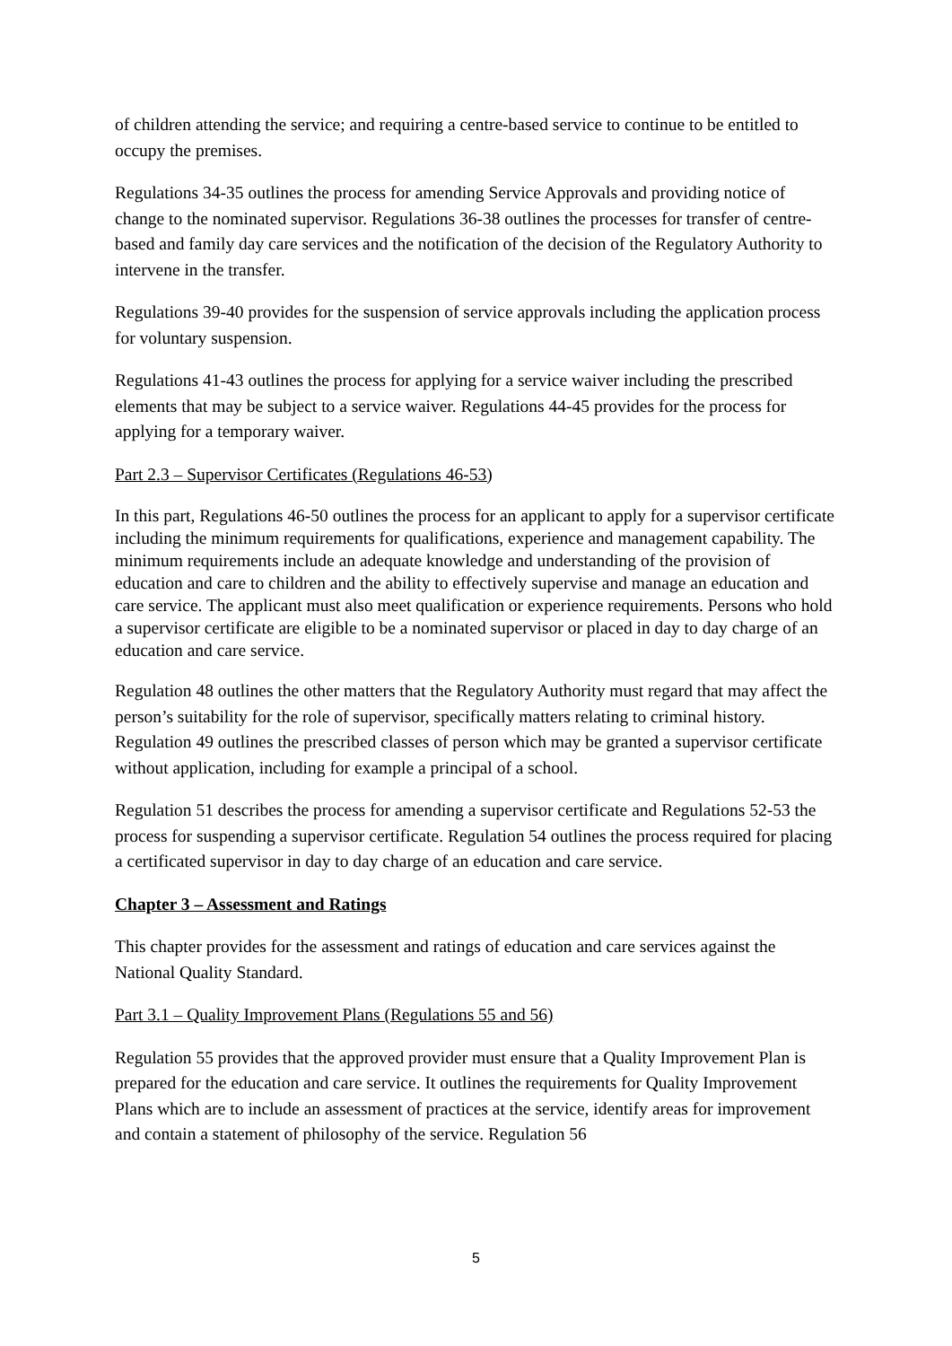of children attending the service; and requiring a centre-based service to continue to be entitled to occupy the premises.
Regulations 34-35 outlines the process for amending Service Approvals and providing notice of change to the nominated supervisor. Regulations 36-38 outlines the processes for transfer of centre-based and family day care services and the notification of the decision of the Regulatory Authority to intervene in the transfer.
Regulations 39-40 provides for the suspension of service approvals including the application process for voluntary suspension.
Regulations 41-43 outlines the process for applying for a service waiver including the prescribed elements that may be subject to a service waiver. Regulations 44-45 provides for the process for applying for a temporary waiver.
Part 2.3 – Supervisor Certificates (Regulations 46-53)
In this part, Regulations 46-50 outlines the process for an applicant to apply for a supervisor certificate including the minimum requirements for qualifications, experience and management capability. The minimum requirements include an adequate knowledge and understanding of the provision of education and care to children and the ability to effectively supervise and manage an education and care service. The applicant must also meet qualification or experience requirements. Persons who hold a supervisor certificate are eligible to be a nominated supervisor or placed in day to day charge of an education and care service.
Regulation 48 outlines the other matters that the Regulatory Authority must regard that may affect the person’s suitability for the role of supervisor, specifically matters relating to criminal history. Regulation 49 outlines the prescribed classes of person which may be granted a supervisor certificate without application, including for example a principal of a school.
Regulation 51 describes the process for amending a supervisor certificate and Regulations 52-53 the process for suspending a supervisor certificate. Regulation 54 outlines the process required for placing a certificated supervisor in day to day charge of an education and care service.
Chapter 3 – Assessment and Ratings
This chapter provides for the assessment and ratings of education and care services against the National Quality Standard.
Part 3.1 – Quality Improvement Plans (Regulations 55 and 56)
Regulation 55 provides that the approved provider must ensure that a Quality Improvement Plan is prepared for the education and care service. It outlines the requirements for Quality Improvement Plans which are to include an assessment of practices at the service, identify areas for improvement and contain a statement of philosophy of the service. Regulation 56
5